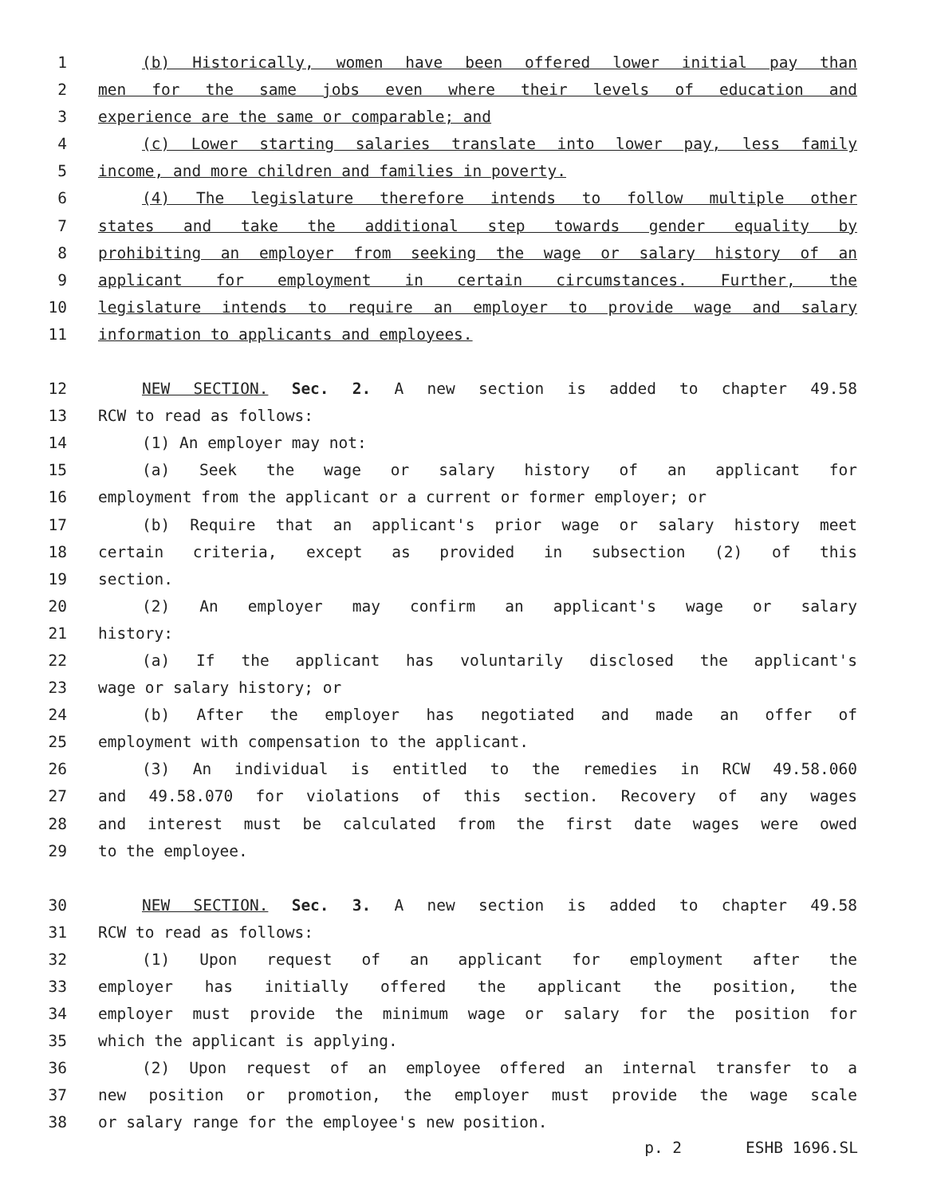1 (b) Historically, women have been offered lower initial pay than
2 men for the same jobs even where their levels of education and
3 experience are the same or comparable; and
4 (c) Lower starting salaries translate into lower pay, less family
5 income, and more children and families in poverty.
6 (4) The legislature therefore intends to follow multiple other
7 states and take the additional step towards gender equality by
8 prohibiting an employer from seeking the wage or salary history of an
9 applicant for employment in certain circumstances. Further, the
10 legislature intends to require an employer to provide wage and salary
11 information to applicants and employees.
12 NEW SECTION. Sec. 2. A new section is added to chapter 49.58
13 RCW to read as follows:
14 (1) An employer may not:
15 (a) Seek the wage or salary history of an applicant for
16 employment from the applicant or a current or former employer; or
17 (b) Require that an applicant's prior wage or salary history meet
18 certain criteria, except as provided in subsection (2) of this
19 section.
20 (2) An employer may confirm an applicant's wage or salary
21 history:
22 (a) If the applicant has voluntarily disclosed the applicant's
23 wage or salary history; or
24 (b) After the employer has negotiated and made an offer of
25 employment with compensation to the applicant.
26 (3) An individual is entitled to the remedies in RCW 49.58.060
27 and 49.58.070 for violations of this section. Recovery of any wages
28 and interest must be calculated from the first date wages were owed
29 to the employee.
30 NEW SECTION. Sec. 3. A new section is added to chapter 49.58
31 RCW to read as follows:
32 (1) Upon request of an applicant for employment after the
33 employer has initially offered the applicant the position, the
34 employer must provide the minimum wage or salary for the position for
35 which the applicant is applying.
36 (2) Upon request of an employee offered an internal transfer to a
37 new position or promotion, the employer must provide the wage scale
38 or salary range for the employee's new position.
p. 2 ESHB 1696.SL